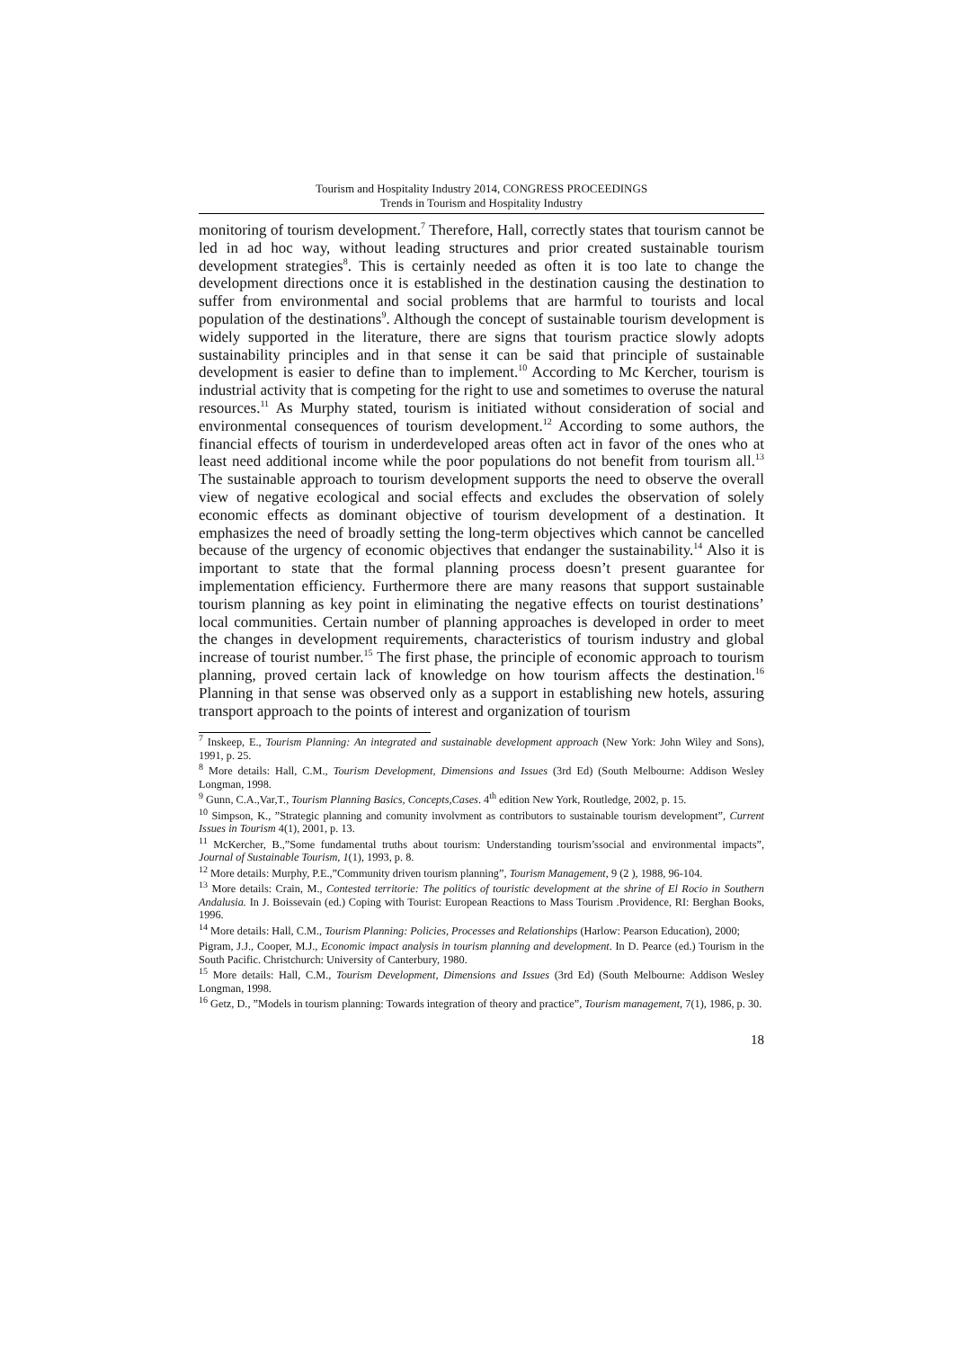Tourism and Hospitality Industry 2014, CONGRESS PROCEEDINGS
Trends in Tourism and Hospitality Industry
monitoring of tourism development.<sup>7</sup> Therefore, Hall, correctly states that tourism cannot be led in ad hoc way, without leading structures and prior created sustainable tourism development strategies<sup>8</sup>. This is certainly needed as often it is too late to change the development directions once it is established in the destination causing the destination to suffer from environmental and social problems that are harmful to tourists and local population of the destinations<sup>9</sup>. Although the concept of sustainable tourism development is widely supported in the literature, there are signs that tourism practice slowly adopts sustainability principles and in that sense it can be said that principle of sustainable development is easier to define than to implement.<sup>10</sup> According to Mc Kercher, tourism is industrial activity that is competing for the right to use and sometimes to overuse the natural resources.<sup>11</sup> As Murphy stated, tourism is initiated without consideration of social and environmental consequences of tourism development.<sup>12</sup> According to some authors, the financial effects of tourism in underdeveloped areas often act in favor of the ones who at least need additional income while the poor populations do not benefit from tourism all.<sup>13</sup> The sustainable approach to tourism development supports the need to observe the overall view of negative ecological and social effects and excludes the observation of solely economic effects as dominant objective of tourism development of a destination. It emphasizes the need of broadly setting the long-term objectives which cannot be cancelled because of the urgency of economic objectives that endanger the sustainability.<sup>14</sup> Also it is important to state that the formal planning process doesn’t present guarantee for implementation efficiency. Furthermore there are many reasons that support sustainable tourism planning as key point in eliminating the negative effects on tourist destinations’ local communities. Certain number of planning approaches is developed in order to meet the changes in development requirements, characteristics of tourism industry and global increase of tourist number.<sup>15</sup> The first phase, the principle of economic approach to tourism planning, proved certain lack of knowledge on how tourism affects the destination.<sup>16</sup> Planning in that sense was observed only as a support in establishing new hotels, assuring transport approach to the points of interest and organization of tourism
<sup>7</sup> Inskeep, E., Tourism Planning: An integrated and sustainable development approach (New York: John Wiley and Sons), 1991, p. 25.
<sup>8</sup> More details: Hall, C.M., Tourism Development, Dimensions and Issues (3rd Ed) (South Melbourne: Addison Wesley Longman, 1998.
<sup>9</sup> Gunn, C.A.,Var,T., Tourism Planning Basics, Concepts,Cases. 4<sup>th</sup> edition New York, Routledge, 2002, p. 15.
<sup>10</sup> Simpson, K., ”Strategic planning and comunity involvment as contributors to sustainable tourism development”, Current Issues in Tourism 4(1), 2001, p. 13.
<sup>11</sup> McKercher, B.,”Some fundamental truths about tourism: Understanding tourism’ssocial and environmental impacts”, Journal of Sustainable Tourism, 1(1), 1993, p. 8.
<sup>12</sup> More details: Murphy, P.E.,”Community driven tourism planning”, Tourism Management, 9 (2 ), 1988, 96-104.
<sup>13</sup> More details: Crain, M., Contested territorie: The politics of touristic development at the shrine of El Rocio in Southern Andalusia. In J. Boissevain (ed.) Coping with Tourist: European Reactions to Mass Tourism .Providence, RI: Berghan Books, 1996.
<sup>14</sup> More details: Hall, C.M., Tourism Planning: Policies, Processes and Relationships (Harlow: Pearson Education), 2000;
Pigram, J.J., Cooper, M.J., Economic impact analysis in tourism planning and development. In D. Pearce (ed.) Tourism in the South Pacific. Christchurch: University of Canterbury, 1980.
<sup>15</sup> More details: Hall, C.M., Tourism Development, Dimensions and Issues (3rd Ed) (South Melbourne: Addison Wesley Longman, 1998.
<sup>16</sup> Getz, D., ”Models in tourism planning: Towards integration of theory and practice”, Tourism management, 7(1), 1986, p. 30.
18